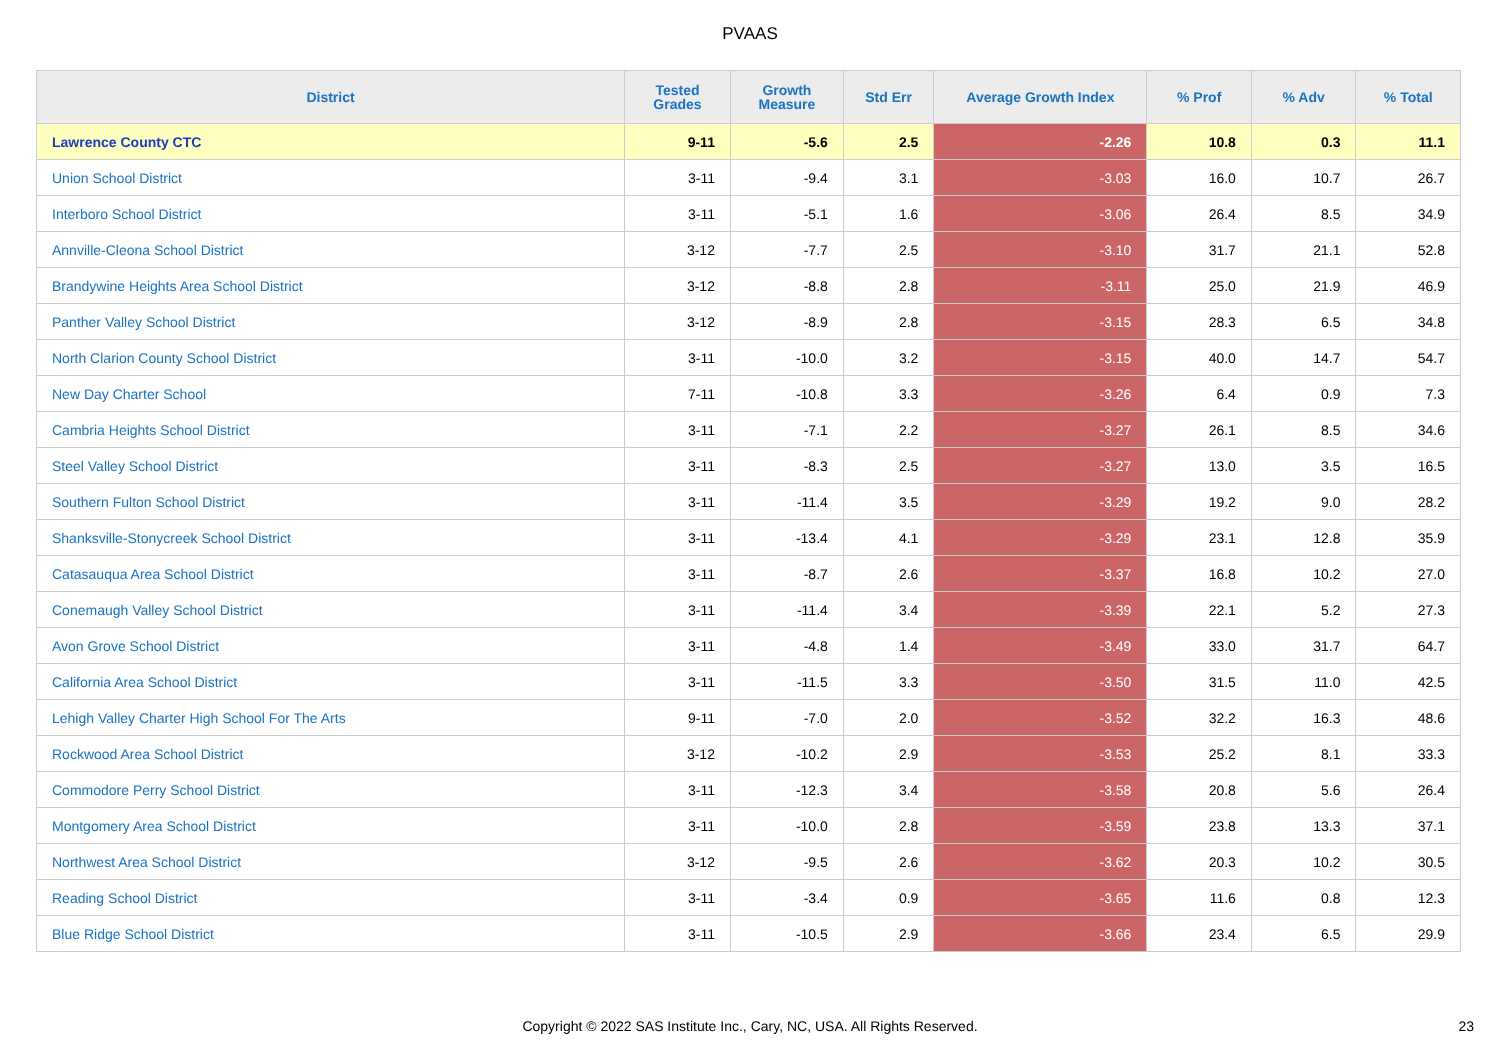PVAAS
| District | Tested Grades | Growth Measure | Std Err | Average Growth Index | % Prof | % Adv | % Total |
| --- | --- | --- | --- | --- | --- | --- | --- |
| Lawrence County CTC | 9-11 | -5.6 | 2.5 | -2.26 | 10.8 | 0.3 | 11.1 |
| Union School District | 3-11 | -9.4 | 3.1 | -3.03 | 16.0 | 10.7 | 26.7 |
| Interboro School District | 3-11 | -5.1 | 1.6 | -3.06 | 26.4 | 8.5 | 34.9 |
| Annville-Cleona School District | 3-12 | -7.7 | 2.5 | -3.10 | 31.7 | 21.1 | 52.8 |
| Brandywine Heights Area School District | 3-12 | -8.8 | 2.8 | -3.11 | 25.0 | 21.9 | 46.9 |
| Panther Valley School District | 3-12 | -8.9 | 2.8 | -3.15 | 28.3 | 6.5 | 34.8 |
| North Clarion County School District | 3-11 | -10.0 | 3.2 | -3.15 | 40.0 | 14.7 | 54.7 |
| New Day Charter School | 7-11 | -10.8 | 3.3 | -3.26 | 6.4 | 0.9 | 7.3 |
| Cambria Heights School District | 3-11 | -7.1 | 2.2 | -3.27 | 26.1 | 8.5 | 34.6 |
| Steel Valley School District | 3-11 | -8.3 | 2.5 | -3.27 | 13.0 | 3.5 | 16.5 |
| Southern Fulton School District | 3-11 | -11.4 | 3.5 | -3.29 | 19.2 | 9.0 | 28.2 |
| Shanksville-Stonycreek School District | 3-11 | -13.4 | 4.1 | -3.29 | 23.1 | 12.8 | 35.9 |
| Catasauqua Area School District | 3-11 | -8.7 | 2.6 | -3.37 | 16.8 | 10.2 | 27.0 |
| Conemaugh Valley School District | 3-11 | -11.4 | 3.4 | -3.39 | 22.1 | 5.2 | 27.3 |
| Avon Grove School District | 3-11 | -4.8 | 1.4 | -3.49 | 33.0 | 31.7 | 64.7 |
| California Area School District | 3-11 | -11.5 | 3.3 | -3.50 | 31.5 | 11.0 | 42.5 |
| Lehigh Valley Charter High School For The Arts | 9-11 | -7.0 | 2.0 | -3.52 | 32.2 | 16.3 | 48.6 |
| Rockwood Area School District | 3-12 | -10.2 | 2.9 | -3.53 | 25.2 | 8.1 | 33.3 |
| Commodore Perry School District | 3-11 | -12.3 | 3.4 | -3.58 | 20.8 | 5.6 | 26.4 |
| Montgomery Area School District | 3-11 | -10.0 | 2.8 | -3.59 | 23.8 | 13.3 | 37.1 |
| Northwest Area School District | 3-12 | -9.5 | 2.6 | -3.62 | 20.3 | 10.2 | 30.5 |
| Reading School District | 3-11 | -3.4 | 0.9 | -3.65 | 11.6 | 0.8 | 12.3 |
| Blue Ridge School District | 3-11 | -10.5 | 2.9 | -3.66 | 23.4 | 6.5 | 29.9 |
Copyright © 2022 SAS Institute Inc., Cary, NC, USA. All Rights Reserved. 23